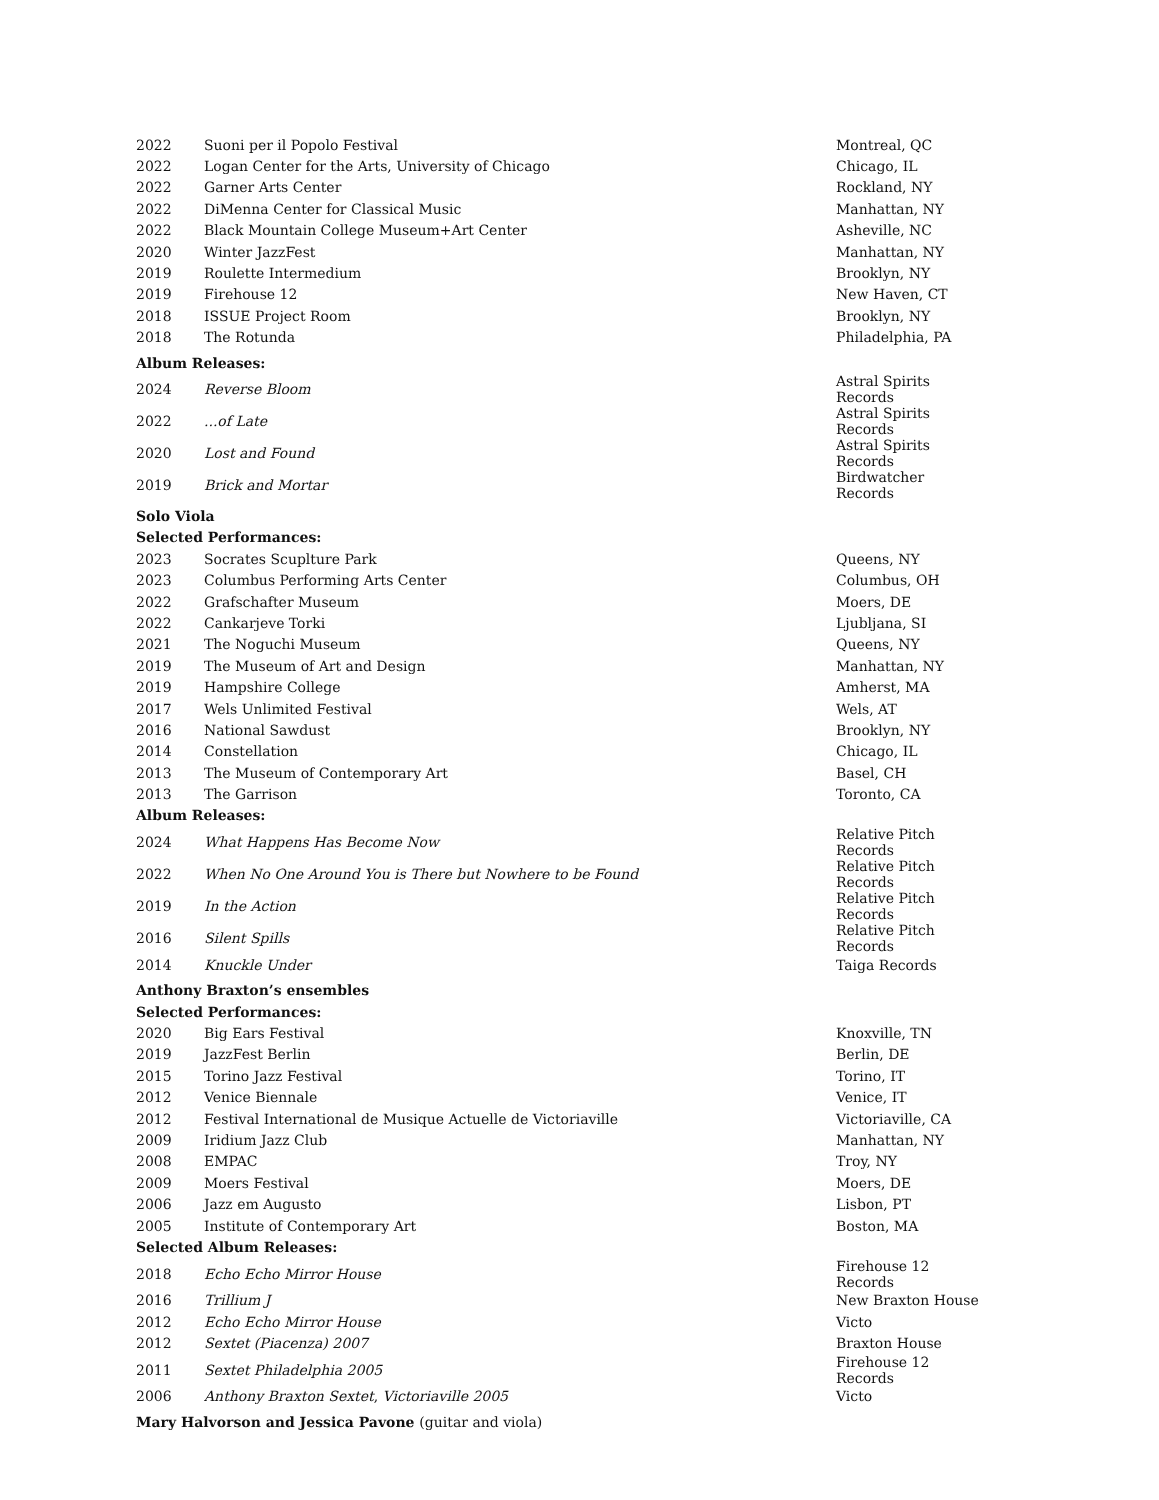| 2022 | Suoni per il Popolo Festival | Montreal, QC |
| 2022 | Logan Center for the Arts, University of Chicago | Chicago, IL |
| 2022 | Garner Arts Center | Rockland, NY |
| 2022 | DiMenna Center for Classical Music | Manhattan, NY |
| 2022 | Black Mountain College Museum+Art Center | Asheville, NC |
| 2020 | Winter JazzFest | Manhattan, NY |
| 2019 | Roulette Intermedium | Brooklyn, NY |
| 2019 | Firehouse 12 | New Haven, CT |
| 2018 | ISSUE Project Room | Brooklyn, NY |
| 2018 | The Rotunda | Philadelphia, PA |
| Album Releases: | | |
| 2024 | Reverse Bloom | Astral Spirits Records |
| 2022 | ...of Late | Astral Spirits Records |
| 2020 | Lost and Found | Astral Spirits Records |
| 2019 | Brick and Mortar | Birdwatcher Records |
| Solo Viola | | |
| Selected Performances: | | |
| 2023 | Socrates Scuplture Park | Queens, NY |
| 2023 | Columbus Performing Arts Center | Columbus, OH |
| 2022 | Grafschafter Museum | Moers, DE |
| 2022 | Cankarjeve Torki | Ljubljana, SI |
| 2021 | The Noguchi Museum | Queens, NY |
| 2019 | The Museum of Art and Design | Manhattan, NY |
| 2019 | Hampshire College | Amherst, MA |
| 2017 | Wels Unlimited Festival | Wels, AT |
| 2016 | National Sawdust | Brooklyn, NY |
| 2014 | Constellation | Chicago, IL |
| 2013 | The Museum of Contemporary Art | Basel, CH |
| 2013 | The Garrison | Toronto, CA |
| Album Releases: | | |
| 2024 | What Happens Has Become Now | Relative Pitch Records |
| 2022 | When No One Around You is There but Nowhere to be Found | Relative Pitch Records |
| 2019 | In the Action | Relative Pitch Records |
| 2016 | Silent Spills | Relative Pitch Records |
| 2014 | Knuckle Under | Taiga Records |
| Anthony Braxton’s ensembles | | |
| Selected Performances: | | |
| 2020 | Big Ears Festival | Knoxville, TN |
| 2019 | JazzFest Berlin | Berlin, DE |
| 2015 | Torino Jazz Festival | Torino, IT |
| 2012 | Venice Biennale | Venice, IT |
| 2012 | Festival International de Musique Actuelle de Victoriaville | Victoriaville, CA |
| 2009 | Iridium Jazz Club | Manhattan, NY |
| 2008 | EMPAC | Troy, NY |
| 2009 | Moers Festival | Moers, DE |
| 2006 | Jazz em Augusto | Lisbon, PT |
| 2005 | Institute of Contemporary Art | Boston, MA |
| Selected Album Releases: | | |
| 2018 | Echo Echo Mirror House | Firehouse 12 Records |
| 2016 | Trillium J | New Braxton House |
| 2012 | Echo Echo Mirror House | Victo |
| 2012 | Sextet (Piacenza) 2007 | Braxton House |
| 2011 | Sextet Philadelphia 2005 | Firehouse 12 Records |
| 2006 | Anthony Braxton Sextet , Victoriaville 2005 | Victo |
| Mary Halvorson and Jessica Pavone (guitar and viola) | | |